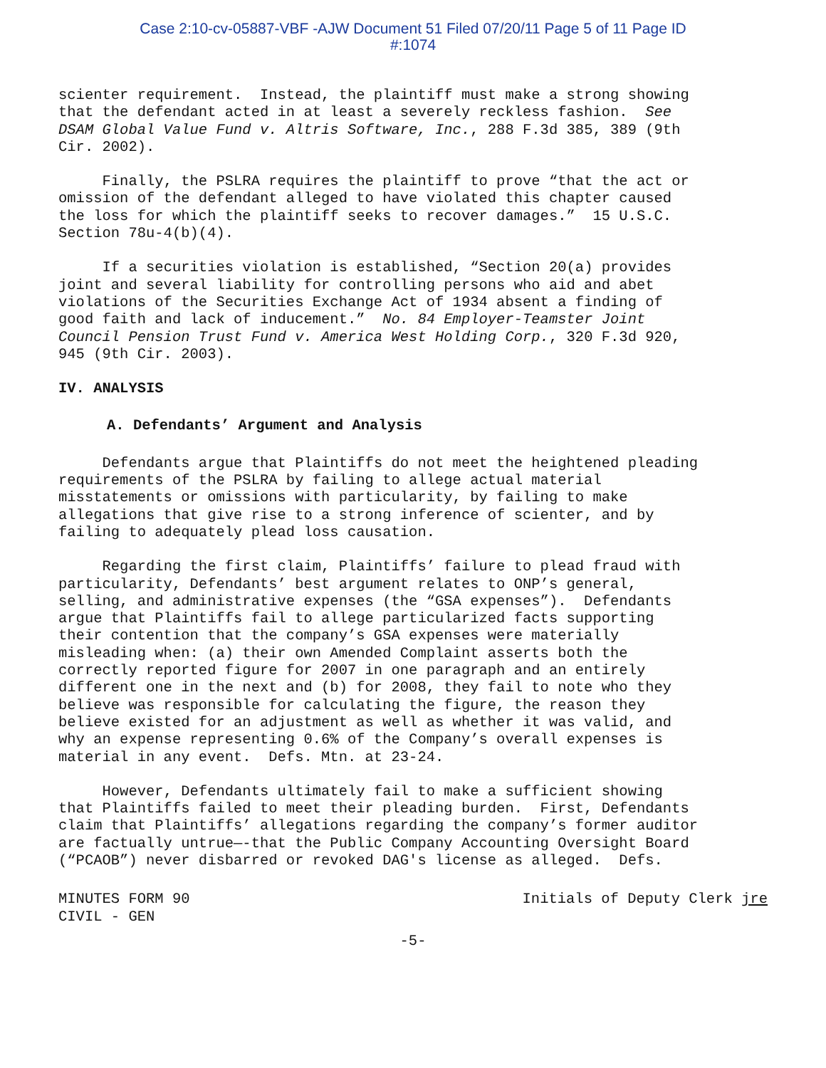Case 2:10-cv-05887-VBF -AJW Document 51 Filed 07/20/11 Page 5 of 11 Page ID
#:1074
scienter requirement. Instead, the plaintiff must make a strong showing that the defendant acted in at least a severely reckless fashion. See DSAM Global Value Fund v. Altris Software, Inc., 288 F.3d 385, 389 (9th Cir. 2002).
Finally, the PSLRA requires the plaintiff to prove “that the act or omission of the defendant alleged to have violated this chapter caused the loss for which the plaintiff seeks to recover damages.” 15 U.S.C. Section 78u-4(b)(4).
If a securities violation is established, “Section 20(a) provides joint and several liability for controlling persons who aid and abet violations of the Securities Exchange Act of 1934 absent a finding of good faith and lack of inducement.” No. 84 Employer-Teamster Joint Council Pension Trust Fund v. America West Holding Corp., 320 F.3d 920, 945 (9th Cir. 2003).
IV. ANALYSIS
A. Defendants’ Argument and Analysis
Defendants argue that Plaintiffs do not meet the heightened pleading requirements of the PSLRA by failing to allege actual material misstatements or omissions with particularity, by failing to make allegations that give rise to a strong inference of scienter, and by failing to adequately plead loss causation.
Regarding the first claim, Plaintiffs’ failure to plead fraud with particularity, Defendants’ best argument relates to ONP’s general, selling, and administrative expenses (the “GSA expenses”). Defendants argue that Plaintiffs fail to allege particularized facts supporting their contention that the company’s GSA expenses were materially misleading when: (a) their own Amended Complaint asserts both the correctly reported figure for 2007 in one paragraph and an entirely different one in the next and (b) for 2008, they fail to note who they believe was responsible for calculating the figure, the reason they believe existed for an adjustment as well as whether it was valid, and why an expense representing 0.6% of the Company’s overall expenses is material in any event. Defs. Mtn. at 23-24.
However, Defendants ultimately fail to make a sufficient showing that Plaintiffs failed to meet their pleading burden. First, Defendants claim that Plaintiffs’ allegations regarding the company’s former auditor are factually untrue—-that the Public Company Accounting Oversight Board (“PCAOB”) never disbarred or revoked DAG's license as alleged. Defs.
MINUTES FORM 90
CIVIL - GEN
Initials of Deputy Clerk jre
-5-